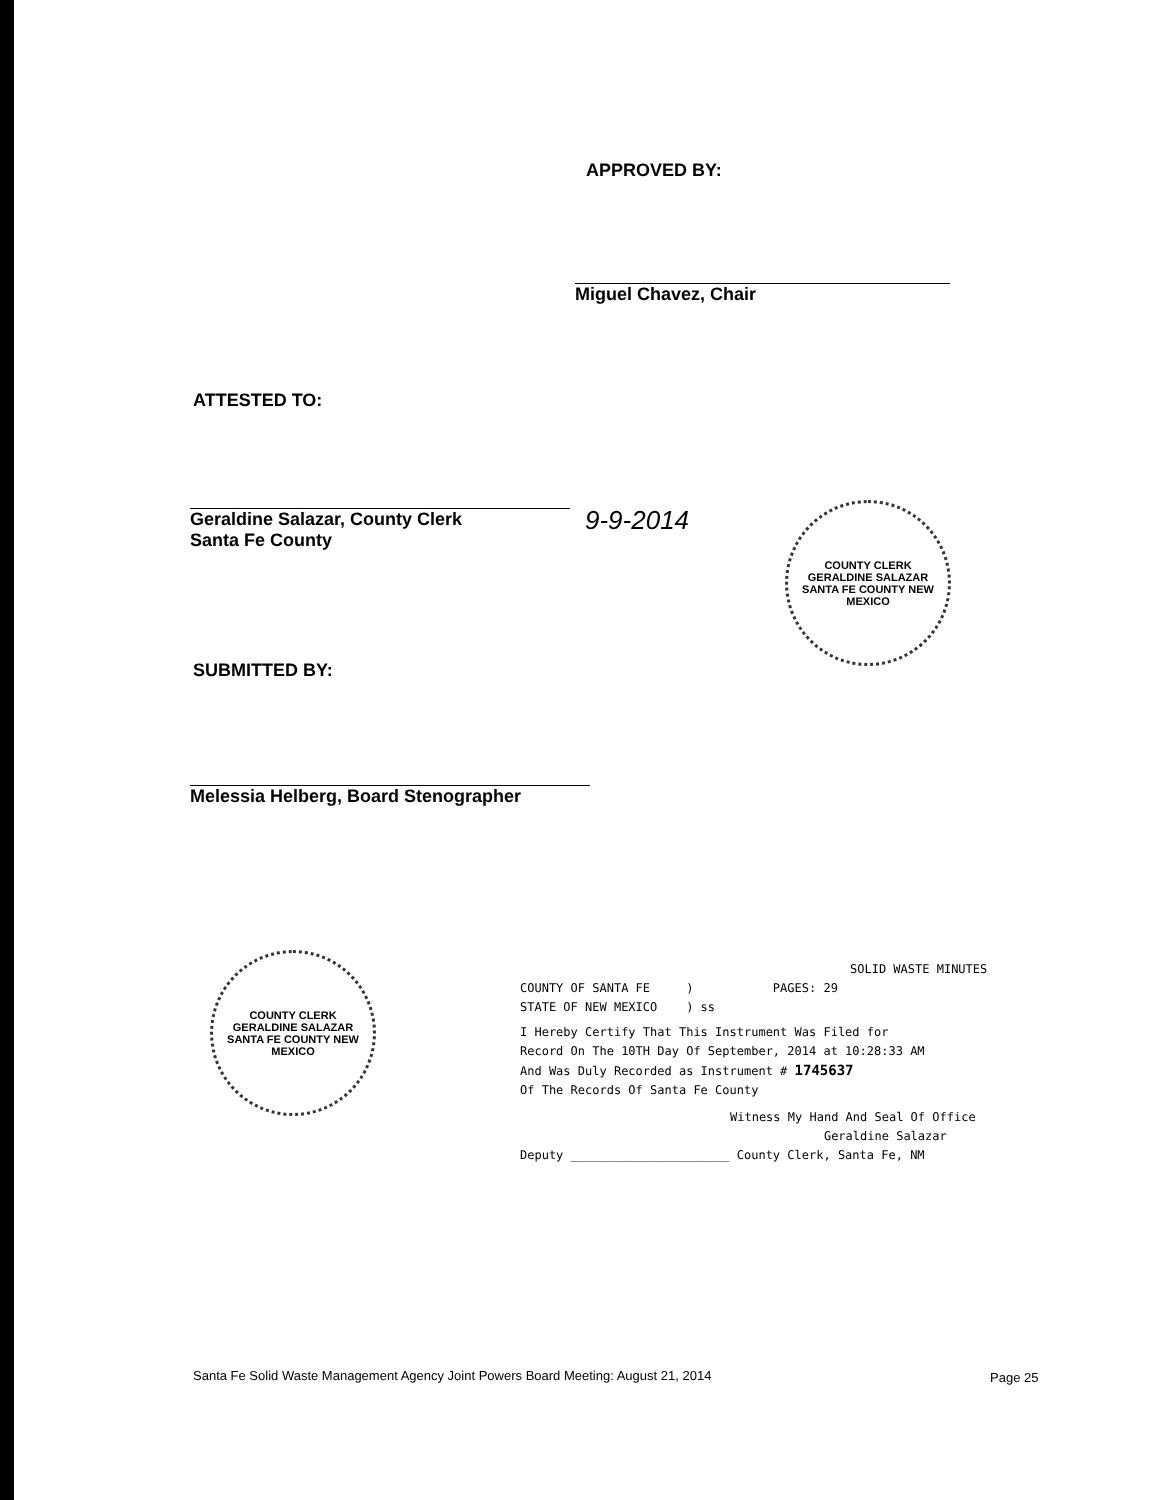APPROVED BY:
Miguel Chavez, Chair
ATTESTED TO:
Geraldine Salazar, County Clerk
Santa Fe County
9-9-2014
COUNTY CLERK
GERALDINE SALAZAR
SANTA FE COUNTY NEW MEXICO
SUBMITTED BY:
Melessia Helberg, Board Stenographer
COUNTY CLERK
GERALDINE SALAZAR
SANTA FE COUNTY NEW MEXICO
SOLID WASTE MINUTES
COUNTY OF SANTA FE ) PAGES: 29
STATE OF NEW MEXICO ) ss
I Hereby Certify That This Instrument Was Filed for
Record On The 10TH Day Of September, 2014 at 10:28:33 AM
And Was Duly Recorded as Instrument # 1745637
Of The Records Of Santa Fe County
Witness My Hand And Seal Of Office
Geraldine Salazar
Deputy ______________________ County Clerk, Santa Fe, NM
Santa Fe Solid Waste Management Agency Joint Powers Board Meeting: August 21, 2014
Page 25